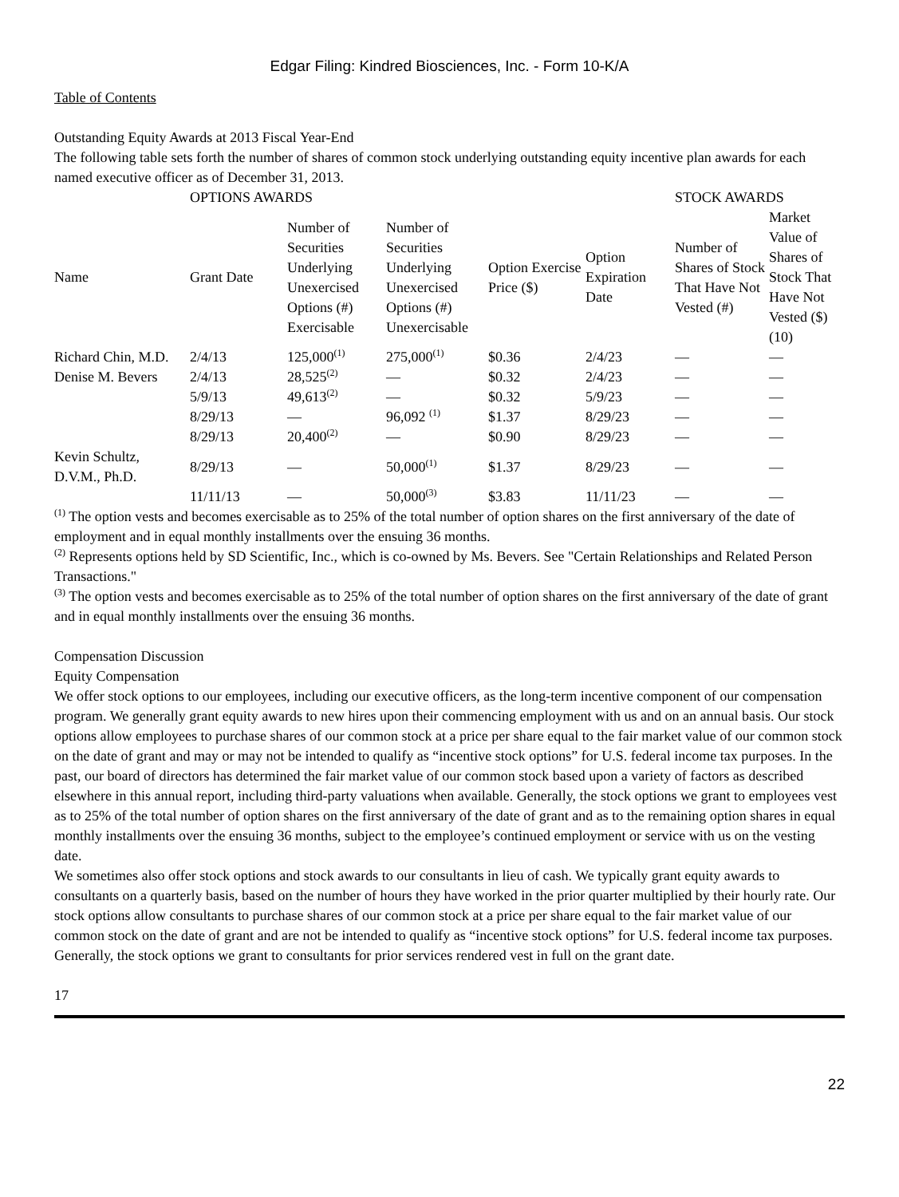Edgar Filing: Kindred Biosciences, Inc. - Form 10-K/A
Table of Contents
Outstanding Equity Awards at 2013 Fiscal Year-End
The following table sets forth the number of shares of common stock underlying outstanding equity incentive plan awards for each named executive officer as of December 31, 2013.
| | OPTIONS AWARDS | | | | | STOCK AWARDS | |
| --- | --- | --- | --- | --- | --- | --- | --- |
| Name | Grant Date | Number of Securities Underlying Unexercised Options (#) Exercisable | Number of Securities Underlying Unexercised Options (#) Unexercisable | Option Exercise Price ($) | Option Expiration Date | Number of Shares of Stock That Have Not Vested (#) | Market Value of Shares of Stock That Have Not Vested ($)(10) |
| Richard Chin, M.D. | 2/4/13 | 125,000<sup>(1)</sup> | 275,000<sup>(1)</sup> | $0.36 | 2/4/23 | — | — |
| Denise M. Bevers | 2/4/13 | 28,525<sup>(2)</sup> | — | $0.32 | 2/4/23 | — | — |
| | 5/9/13 | 49,613<sup>(2)</sup> | — | $0.32 | 5/9/23 | — | — |
| | 8/29/13 | — | 96,092 <sup>(1)</sup> | $1.37 | 8/29/23 | — | — |
| | 8/29/13 | 20,400<sup>(2)</sup> | — | $0.90 | 8/29/23 | — | — |
| Kevin Schultz, D.V.M., Ph.D. | 8/29/13 | — | 50,000<sup>(1)</sup> | $1.37 | 8/29/23 | — | — |
| | 11/11/13 | — | 50,000<sup>(3)</sup> | $3.83 | 11/11/23 | — | — |
<sup>(1)</sup> The option vests and becomes exercisable as to 25% of the total number of option shares on the first anniversary of the date of employment and in equal monthly installments over the ensuing 36 months.
<sup>(2)</sup> Represents options held by SD Scientific, Inc., which is co-owned by Ms. Bevers. See "Certain Relationships and Related Person Transactions."
<sup>(3)</sup> The option vests and becomes exercisable as to 25% of the total number of option shares on the first anniversary of the date of grant and in equal monthly installments over the ensuing 36 months.
Compensation Discussion
Equity Compensation
We offer stock options to our employees, including our executive officers, as the long-term incentive component of our compensation program. We generally grant equity awards to new hires upon their commencing employment with us and on an annual basis. Our stock options allow employees to purchase shares of our common stock at a price per share equal to the fair market value of our common stock on the date of grant and may or may not be intended to qualify as “incentive stock options” for U.S. federal income tax purposes. In the past, our board of directors has determined the fair market value of our common stock based upon a variety of factors as described elsewhere in this annual report, including third-party valuations when available. Generally, the stock options we grant to employees vest as to 25% of the total number of option shares on the first anniversary of the date of grant and as to the remaining option shares in equal monthly installments over the ensuing 36 months, subject to the employee’s continued employment or service with us on the vesting date.
We sometimes also offer stock options and stock awards to our consultants in lieu of cash. We typically grant equity awards to consultants on a quarterly basis, based on the number of hours they have worked in the prior quarter multiplied by their hourly rate. Our stock options allow consultants to purchase shares of our common stock at a price per share equal to the fair market value of our common stock on the date of grant and are not be intended to qualify as “incentive stock options” for U.S. federal income tax purposes. Generally, the stock options we grant to consultants for prior services rendered vest in full on the grant date.
17
22